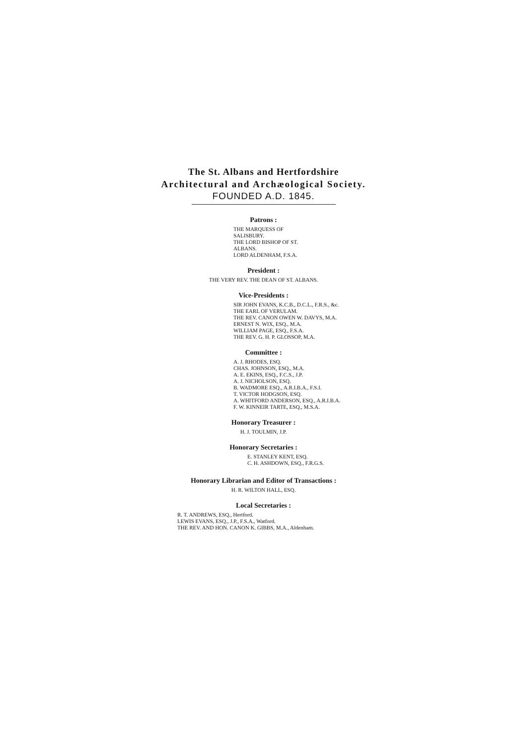The St. Albans and Hertfordshire
Architectural and Archæological Society.
FOUNDED A.D. 1845.
Patrons :
THE MARQUESS OF SALISBURY.
THE LORD BISHOP OF ST. ALBANS.
LORD ALDENHAM, F.S.A.
President :
THE VERY REV. THE DEAN OF ST. ALBANS.
Vice-Presidents :
SIR JOHN EVANS, K.C.B., D.C.L., F.R.S., &c.
THE EARL OF VERULAM.
THE REV. CANON OWEN W. DAVYS, M.A.
ERNEST N. WIX, ESQ., M.A.
WILLIAM PAGE, ESQ., F.S.A.
THE REV. G. H. P. GLOSSOP, M.A.
Committee :
A. J. RHODES, ESQ.
CHAS. JOHNSON, ESQ., M.A.
A. E. EKINS, ESQ., F.C.S., J.P.
A. J. NICHOLSON, ESQ.
B. WADMORE ESQ., A.R.I.B.A., F.S.I.
T. VICTOR HODGSON, ESQ.
A. WHITFORD ANDERSON, ESQ., A.R.I.B.A.
F. W. KINNEIR TARTE, ESQ., M.S.A.
Honorary Treasurer :
H. J. TOULMIN, J.P.
Honorary Secretaries :
E. STANLEY KENT, ESQ.
C. H. ASHDOWN, ESQ., F.R.G.S.
Honorary Librarian and Editor of Transactions :
H. R. WILTON HALL, ESQ.
Local Secretaries :
R. T. ANDREWS, ESQ., Hertford.
LEWIS EVANS, ESQ., J.P., F.S.A., Watford.
THE REV. AND HON. CANON K. GIBBS, M.A., Aldenham.